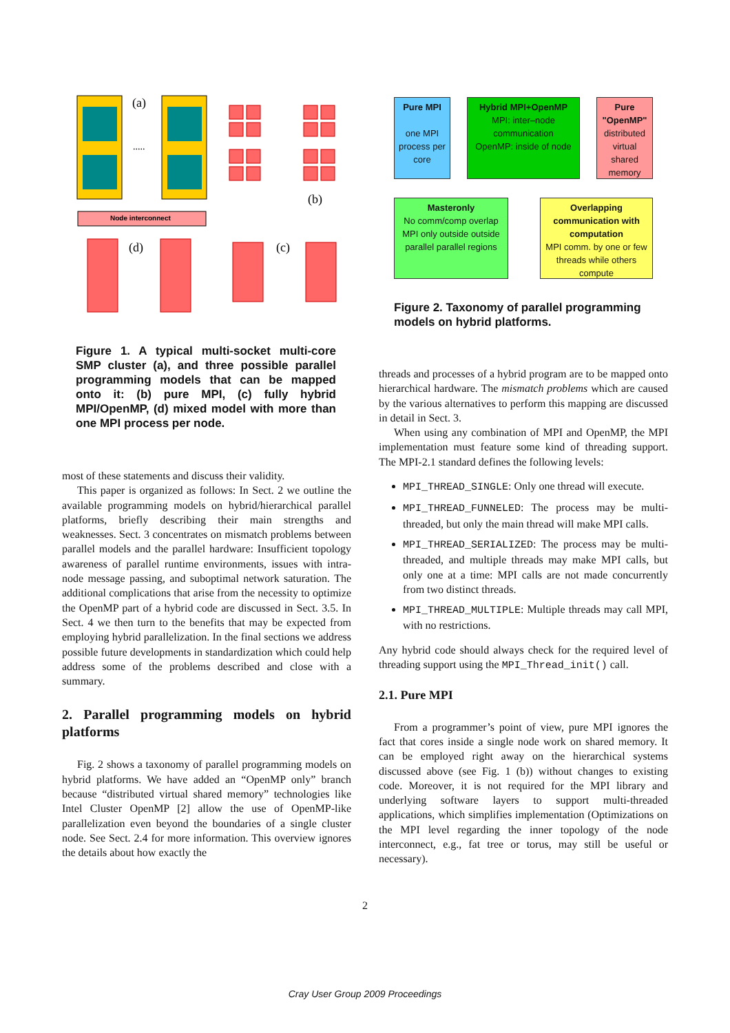Node interconnect
(a)
.....
(b)
(d)
(c)
Pure MPI
one MPI process per core
Hybrid MPI+OpenMP
MPI: inter–node communication
OpenMP: inside of node
Pure "OpenMP"
distributed virtual shared memory
Masteronly
No comm/comp overlap
MPI only outside outside parallel parallel regions
Overlapping communication with computation
MPI comm. by one or few threads while others compute
Figure 2. Taxonomy of parallel programming models on hybrid platforms.
Figure 1. A typical multi-socket multi-core SMP cluster (a), and three possible parallel programming models that can be mapped onto it: (b) pure MPI, (c) fully hybrid MPI/OpenMP, (d) mixed model with more than one MPI process per node.
most of these statements and discuss their validity.
This paper is organized as follows: In Sect. 2 we outline the available programming models on hybrid/hierarchical parallel platforms, briefly describing their main strengths and weaknesses. Sect. 3 concentrates on mismatch problems between parallel models and the parallel hardware: Insufficient topology awareness of parallel runtime environments, issues with intra-node message passing, and suboptimal network saturation. The additional complications that arise from the necessity to optimize the OpenMP part of a hybrid code are discussed in Sect. 3.5. In Sect. 4 we then turn to the benefits that may be expected from employing hybrid parallelization. In the final sections we address possible future developments in standardization which could help address some of the problems described and close with a summary.
2. Parallel programming models on hybrid platforms
Fig. 2 shows a taxonomy of parallel programming models on hybrid platforms. We have added an “OpenMP only” branch because “distributed virtual shared memory” technologies like Intel Cluster OpenMP [2] allow the use of OpenMP-like parallelization even beyond the boundaries of a single cluster node. See Sect. 2.4 for more information. This overview ignores the details about how exactly the
threads and processes of a hybrid program are to be mapped onto hierarchical hardware. The mismatch problems which are caused by the various alternatives to perform this mapping are discussed in detail in Sect. 3.
When using any combination of MPI and OpenMP, the MPI implementation must feature some kind of threading support. The MPI-2.1 standard defines the following levels:
MPI_THREAD_SINGLE: Only one thread will execute.
MPI_THREAD_FUNNELED: The process may be multi-threaded, but only the main thread will make MPI calls.
MPI_THREAD_SERIALIZED: The process may be multi-threaded, and multiple threads may make MPI calls, but only one at a time: MPI calls are not made concurrently from two distinct threads.
MPI_THREAD_MULTIPLE: Multiple threads may call MPI, with no restrictions.
Any hybrid code should always check for the required level of threading support using the MPI_Thread_init() call.
2.1. Pure MPI
From a programmer’s point of view, pure MPI ignores the fact that cores inside a single node work on shared memory. It can be employed right away on the hierarchical systems discussed above (see Fig. 1 (b)) without changes to existing code. Moreover, it is not required for the MPI library and underlying software layers to support multi-threaded applications, which simplifies implementation (Optimizations on the MPI level regarding the inner topology of the node interconnect, e.g., fat tree or torus, may still be useful or necessary).
2
Cray User Group 2009 Proceedings